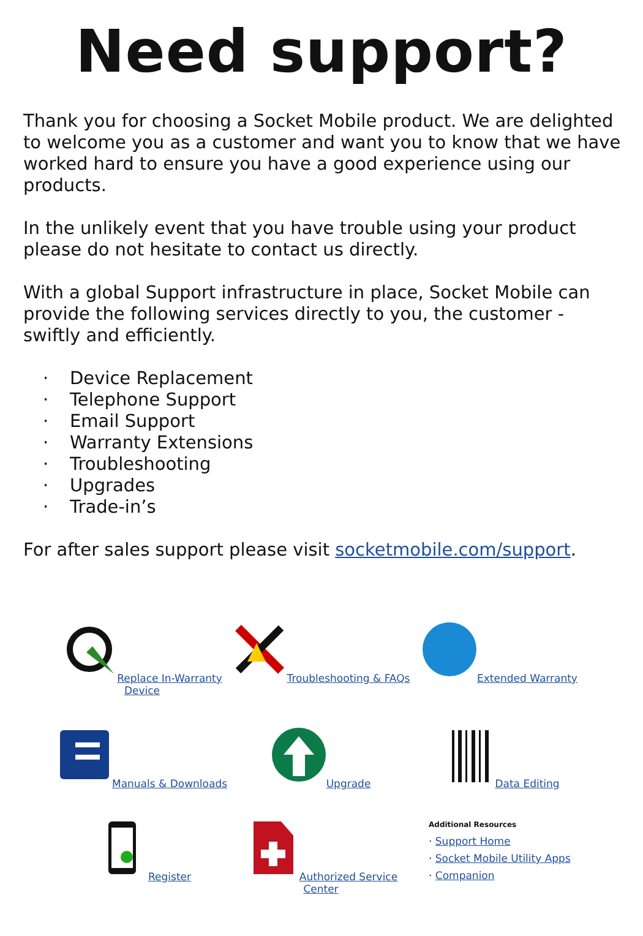Need support?
Thank you for choosing a Socket Mobile product. We are delighted to welcome you as a customer and want you to know that we have worked hard to ensure you have a good experience using our products.
In the unlikely event that you have trouble using your product please do not hesitate to contact us directly.
With a global Support infrastructure in place, Socket Mobile can provide the following services directly to you, the customer - swiftly and efficiently.
· Device Replacement
· Telephone Support
· Email Support
· Warranty Extensions
· Troubleshooting
· Upgrades
· Trade-in’s
For after sales support please visit socketmobile.com/support.
Replace In-Warranty Device
Troubleshooting & FAQs
Extended Warranty
Manuals & Downloads
Upgrade
Data Editing
Register
Authorized Service Center
Additional Resources
· Support Home
· Socket Mobile Utility Apps
· Companion